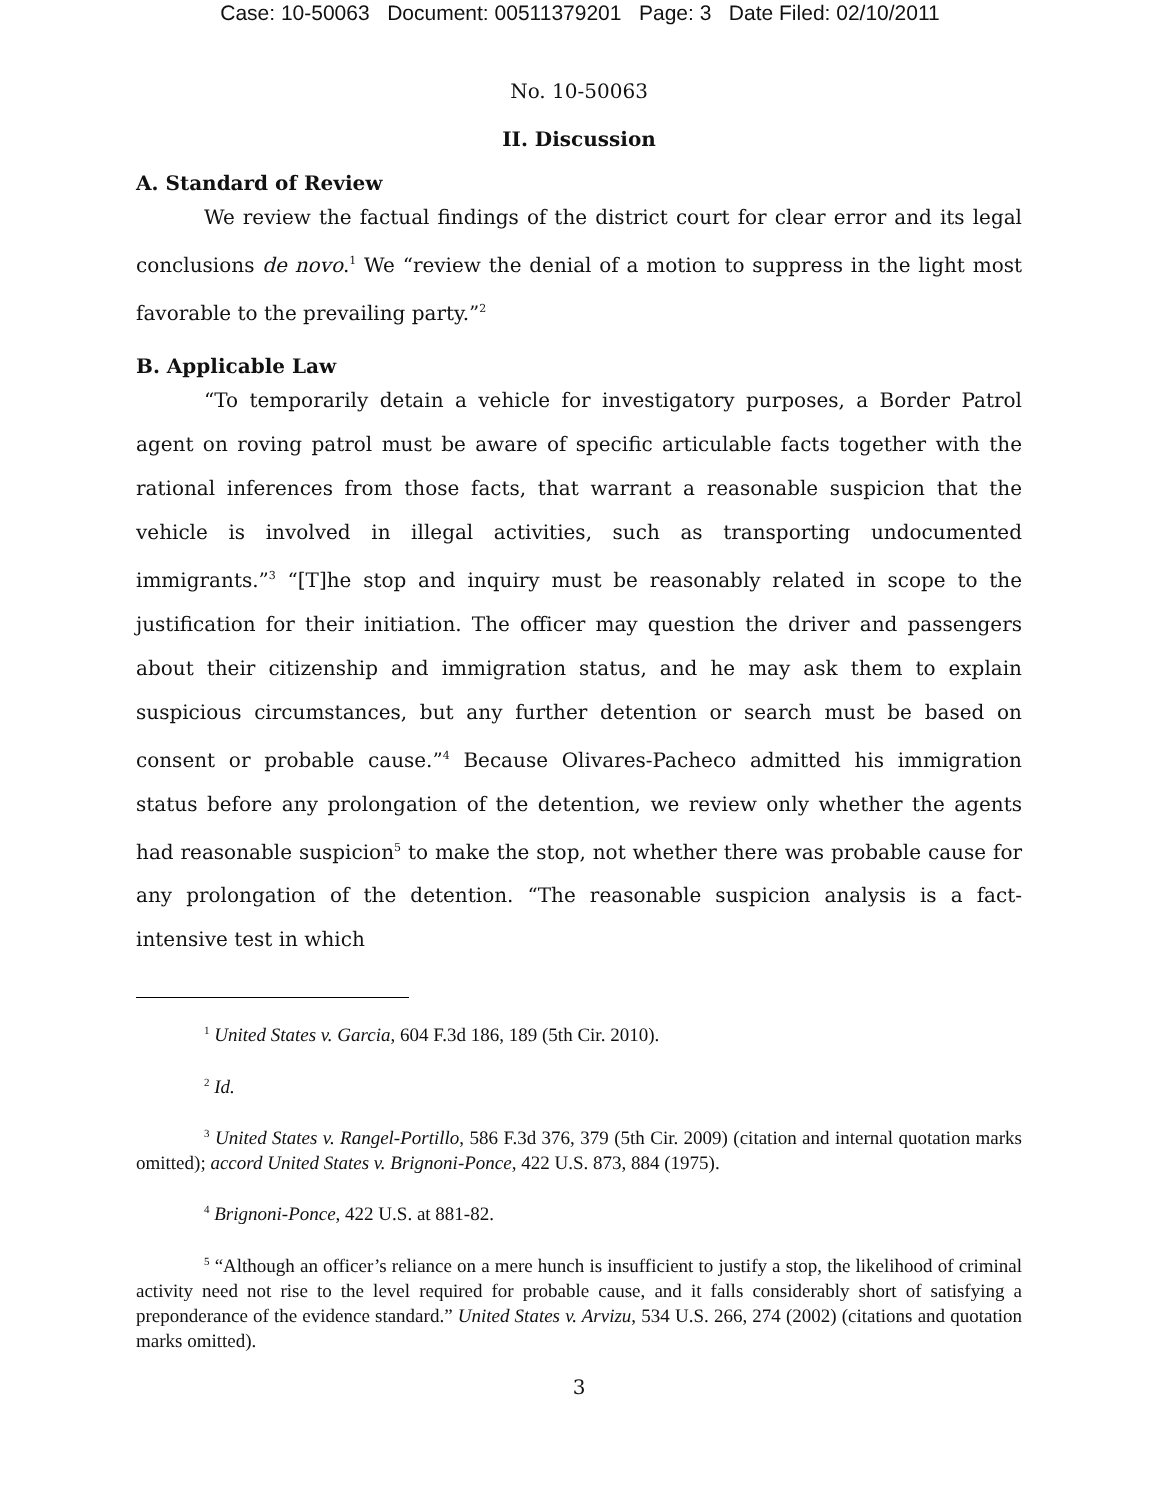Case: 10-50063 Document: 00511379201 Page: 3 Date Filed: 02/10/2011
No. 10-50063
II. Discussion
A. Standard of Review
We review the factual findings of the district court for clear error and its legal conclusions de novo.<sup>1</sup> We “review the denial of a motion to suppress in the light most favorable to the prevailing party.”<sup>2</sup>
B. Applicable Law
“To temporarily detain a vehicle for investigatory purposes, a Border Patrol agent on roving patrol must be aware of specific articulable facts together with the rational inferences from those facts, that warrant a reasonable suspicion that the vehicle is involved in illegal activities, such as transporting undocumented immigrants.”<sup>3</sup> “[T]he stop and inquiry must be reasonably related in scope to the justification for their initiation. The officer may question the driver and passengers about their citizenship and immigration status, and he may ask them to explain suspicious circumstances, but any further detention or search must be based on consent or probable cause.”<sup>4</sup> Because Olivares-Pacheco admitted his immigration status before any prolongation of the detention, we review only whether the agents had reasonable suspicion<sup>5</sup> to make the stop, not whether there was probable cause for any prolongation of the detention. “The reasonable suspicion analysis is a fact-intensive test in which
<sup>1</sup> United States v. Garcia, 604 F.3d 186, 189 (5th Cir. 2010).
<sup>2</sup> Id.
<sup>3</sup> United States v. Rangel-Portillo, 586 F.3d 376, 379 (5th Cir. 2009) (citation and internal quotation marks omitted); accord United States v. Brignoni-Ponce, 422 U.S. 873, 884 (1975).
<sup>4</sup> Brignoni-Ponce, 422 U.S. at 881-82.
<sup>5</sup> “Although an officer’s reliance on a mere hunch is insufficient to justify a stop, the likelihood of criminal activity need not rise to the level required for probable cause, and it falls considerably short of satisfying a preponderance of the evidence standard.” United States v. Arvizu, 534 U.S. 266, 274 (2002) (citations and quotation marks omitted).
3